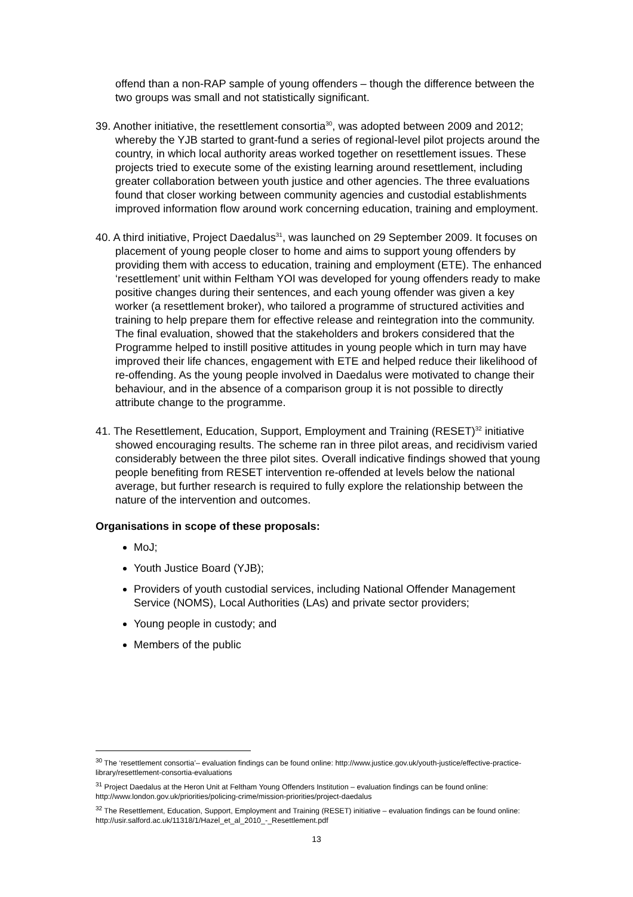offend than a non-RAP sample of young offenders – though the difference between the two groups was small and not statistically significant.
39. Another initiative, the resettlement consortia<sup>30</sup>, was adopted between 2009 and 2012; whereby the YJB started to grant-fund a series of regional-level pilot projects around the country, in which local authority areas worked together on resettlement issues. These projects tried to execute some of the existing learning around resettlement, including greater collaboration between youth justice and other agencies. The three evaluations found that closer working between community agencies and custodial establishments improved information flow around work concerning education, training and employment.
40. A third initiative, Project Daedalus<sup>31</sup>, was launched on 29 September 2009. It focuses on placement of young people closer to home and aims to support young offenders by providing them with access to education, training and employment (ETE). The enhanced ‘resettlement’ unit within Feltham YOI was developed for young offenders ready to make positive changes during their sentences, and each young offender was given a key worker (a resettlement broker), who tailored a programme of structured activities and training to help prepare them for effective release and reintegration into the community. The final evaluation, showed that the stakeholders and brokers considered that the Programme helped to instill positive attitudes in young people which in turn may have improved their life chances, engagement with ETE and helped reduce their likelihood of re-offending. As the young people involved in Daedalus were motivated to change their behaviour, and in the absence of a comparison group it is not possible to directly attribute change to the programme.
41. The Resettlement, Education, Support, Employment and Training (RESET)<sup>32</sup> initiative showed encouraging results. The scheme ran in three pilot areas, and recidivism varied considerably between the three pilot sites. Overall indicative findings showed that young people benefiting from RESET intervention re-offended at levels below the national average, but further research is required to fully explore the relationship between the nature of the intervention and outcomes.
Organisations in scope of these proposals:
MoJ;
Youth Justice Board (YJB);
Providers of youth custodial services, including National Offender Management Service (NOMS), Local Authorities (LAs) and private sector providers;
Young people in custody; and
Members of the public
<sup>30</sup> The ‘resettlement consortia’– evaluation findings can be found online: http://www.justice.gov.uk/youth-justice/effective-practice-library/resettlement-consortia-evaluations
<sup>31</sup> Project Daedalus at the Heron Unit at Feltham Young Offenders Institution – evaluation findings can be found online: http://www.london.gov.uk/priorities/policing-crime/mission-priorities/project-daedalus
<sup>32</sup> The Resettlement, Education, Support, Employment and Training (RESET) initiative – evaluation findings can be found online: http://usir.salford.ac.uk/11318/1/Hazel_et_al_2010_-_Resettlement.pdf
13